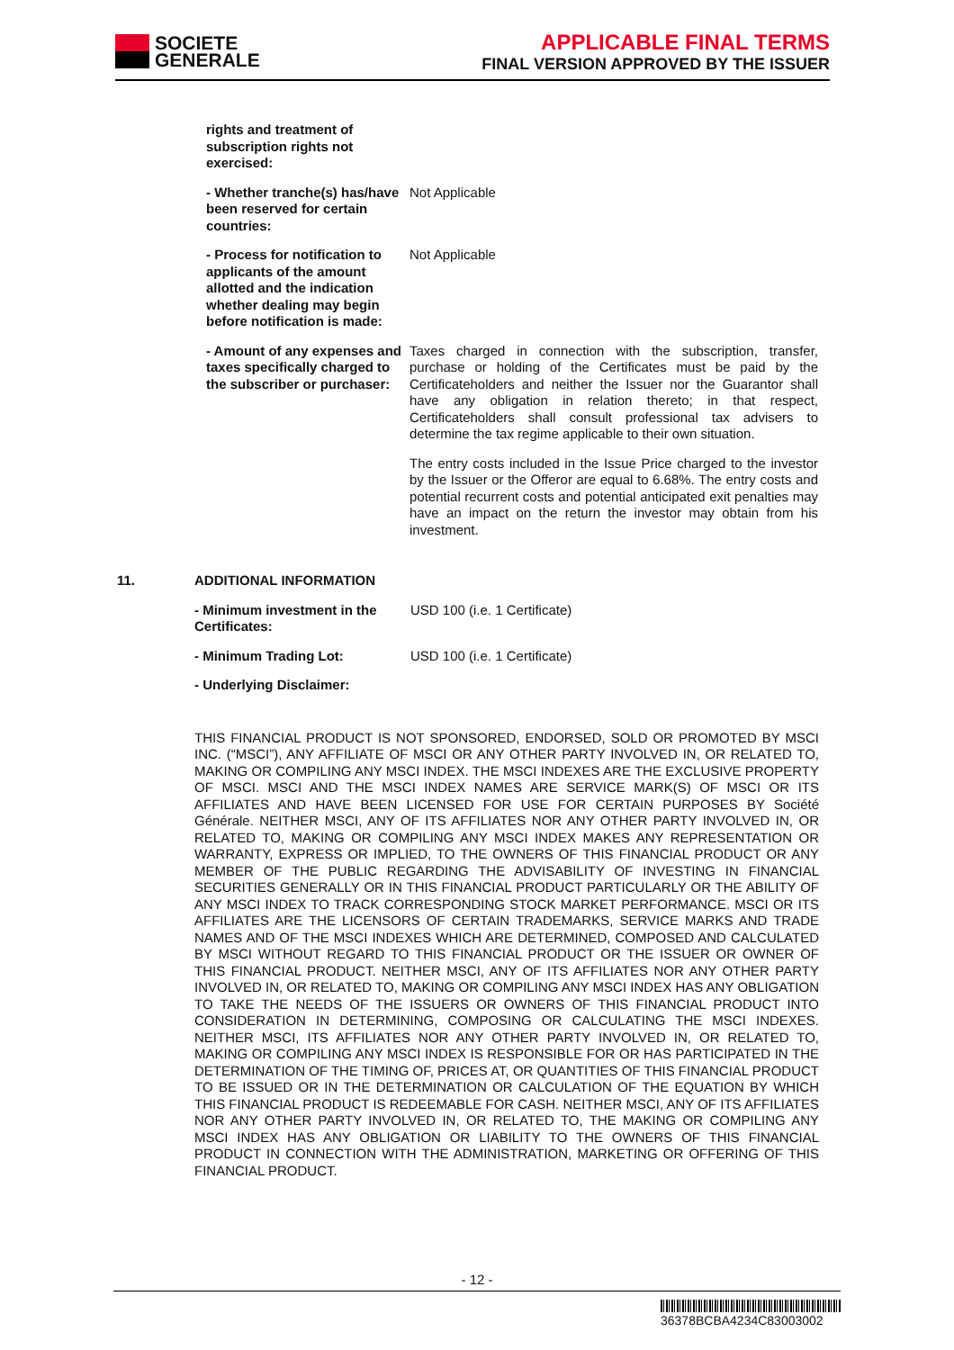SOCIETE
GENERALE
APPLICABLE FINAL TERMS
FINAL VERSION APPROVED BY THE ISSUER
rights and treatment of subscription rights not exercised:
- Whether tranche(s) has/have been reserved for certain countries:
Not Applicable
- Process for notification to applicants of the amount allotted and the indication whether dealing may begin before notification is made:
Not Applicable
- Amount of any expenses and taxes specifically charged to the subscriber or purchaser:
Taxes charged in connection with the subscription, transfer, purchase or holding of the Certificates must be paid by the Certificateholders and neither the Issuer nor the Guarantor shall have any obligation in relation thereto; in that respect, Certificateholders shall consult professional tax advisers to determine the tax regime applicable to their own situation.
The entry costs included in the Issue Price charged to the investor by the Issuer or the Offeror are equal to 6.68%. The entry costs and potential recurrent costs and potential anticipated exit penalties may have an impact on the return the investor may obtain from his investment.
11. ADDITIONAL INFORMATION
- Minimum investment in the Certificates:
USD 100 (i.e. 1 Certificate)
- Minimum Trading Lot: USD 100 (i.e. 1 Certificate)
- Underlying Disclaimer:
THIS FINANCIAL PRODUCT IS NOT SPONSORED, ENDORSED, SOLD OR PROMOTED BY MSCI INC. (“MSCI”), ANY AFFILIATE OF MSCI OR ANY OTHER PARTY INVOLVED IN, OR RELATED TO, MAKING OR COMPILING ANY MSCI INDEX. THE MSCI INDEXES ARE THE EXCLUSIVE PROPERTY OF MSCI. MSCI AND THE MSCI INDEX NAMES ARE SERVICE MARK(S) OF MSCI OR ITS AFFILIATES AND HAVE BEEN LICENSED FOR USE FOR CERTAIN PURPOSES BY Société Générale. NEITHER MSCI, ANY OF ITS AFFILIATES NOR ANY OTHER PARTY INVOLVED IN, OR RELATED TO, MAKING OR COMPILING ANY MSCI INDEX MAKES ANY REPRESENTATION OR WARRANTY, EXPRESS OR IMPLIED, TO THE OWNERS OF THIS FINANCIAL PRODUCT OR ANY MEMBER OF THE PUBLIC REGARDING THE ADVISABILITY OF INVESTING IN FINANCIAL SECURITIES GENERALLY OR IN THIS FINANCIAL PRODUCT PARTICULARLY OR THE ABILITY OF ANY MSCI INDEX TO TRACK CORRESPONDING STOCK MARKET PERFORMANCE. MSCI OR ITS AFFILIATES ARE THE LICENSORS OF CERTAIN TRADEMARKS, SERVICE MARKS AND TRADE NAMES AND OF THE MSCI INDEXES WHICH ARE DETERMINED, COMPOSED AND CALCULATED BY MSCI WITHOUT REGARD TO THIS FINANCIAL PRODUCT OR THE ISSUER OR OWNER OF THIS FINANCIAL PRODUCT. NEITHER MSCI, ANY OF ITS AFFILIATES NOR ANY OTHER PARTY INVOLVED IN, OR RELATED TO, MAKING OR COMPILING ANY MSCI INDEX HAS ANY OBLIGATION TO TAKE THE NEEDS OF THE ISSUERS OR OWNERS OF THIS FINANCIAL PRODUCT INTO CONSIDERATION IN DETERMINING, COMPOSING OR CALCULATING THE MSCI INDEXES. NEITHER MSCI, ITS AFFILIATES NOR ANY OTHER PARTY INVOLVED IN, OR RELATED TO, MAKING OR COMPILING ANY MSCI INDEX IS RESPONSIBLE FOR OR HAS PARTICIPATED IN THE DETERMINATION OF THE TIMING OF, PRICES AT, OR QUANTITIES OF THIS FINANCIAL PRODUCT TO BE ISSUED OR IN THE DETERMINATION OR CALCULATION OF THE EQUATION BY WHICH THIS FINANCIAL PRODUCT IS REDEEMABLE FOR CASH. NEITHER MSCI, ANY OF ITS AFFILIATES NOR ANY OTHER PARTY INVOLVED IN, OR RELATED TO, THE MAKING OR COMPILING ANY MSCI INDEX HAS ANY OBLIGATION OR LIABILITY TO THE OWNERS OF THIS FINANCIAL PRODUCT IN CONNECTION WITH THE ADMINISTRATION, MARKETING OR OFFERING OF THIS FINANCIAL PRODUCT.
- 12 -
36378BCBA4234C83003002